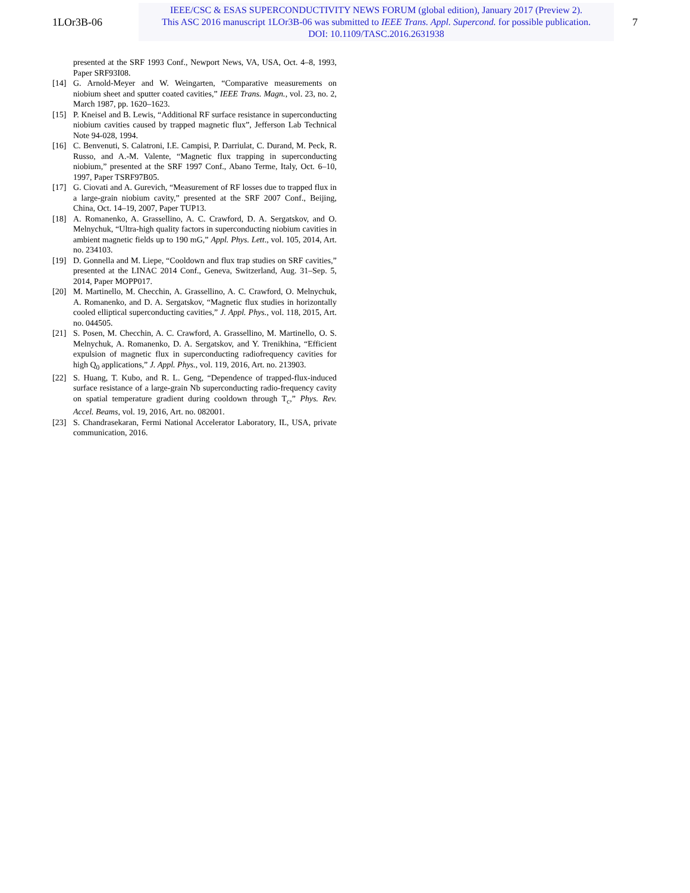1LOr3B-06
IEEE/CSC & ESAS SUPERCONDUCTIVITY NEWS FORUM (global edition), January 2017 (Preview 2).
This ASC 2016 manuscript 1LOr3B-06 was submitted to IEEE Trans. Appl. Supercond. for possible publication.
DOI: 10.1109/TASC.2016.2631938
7
presented at the SRF 1993 Conf., Newport News, VA, USA, Oct. 4–8, 1993, Paper SRF93I08.
[14] G. Arnold-Meyer and W. Weingarten, “Comparative measurements on niobium sheet and sputter coated cavities,” IEEE Trans. Magn., vol. 23, no. 2, March 1987, pp. 1620–1623.
[15] P. Kneisel and B. Lewis, “Additional RF surface resistance in superconducting niobium cavities caused by trapped magnetic flux”, Jefferson Lab Technical Note 94-028, 1994.
[16] C. Benvenuti, S. Calatroni, I.E. Campisi, P. Darriulat, C. Durand, M. Peck, R. Russo, and A.-M. Valente, “Magnetic flux trapping in superconducting niobium,” presented at the SRF 1997 Conf., Abano Terme, Italy, Oct. 6–10, 1997, Paper TSRF97B05.
[17] G. Ciovati and A. Gurevich, “Measurement of RF losses due to trapped flux in a large-grain niobium cavity,” presented at the SRF 2007 Conf., Beijing, China, Oct. 14–19, 2007, Paper TUP13.
[18] A. Romanenko, A. Grassellino, A. C. Crawford, D. A. Sergatskov, and O. Melnychuk, “Ultra-high quality factors in superconducting niobium cavities in ambient magnetic fields up to 190 mG,” Appl. Phys. Lett., vol. 105, 2014, Art. no. 234103.
[19] D. Gonnella and M. Liepe, “Cooldown and flux trap studies on SRF cavities,” presented at the LINAC 2014 Conf., Geneva, Switzerland, Aug. 31–Sep. 5, 2014, Paper MOPP017.
[20] M. Martinello, M. Checchin, A. Grassellino, A. C. Crawford, O. Melnychuk, A. Romanenko, and D. A. Sergatskov, “Magnetic flux studies in horizontally cooled elliptical superconducting cavities,” J. Appl. Phys., vol. 118, 2015, Art. no. 044505.
[21] S. Posen, M. Checchin, A. C. Crawford, A. Grassellino, M. Martinello, O. S. Melnychuk, A. Romanenko, D. A. Sergatskov, and Y. Trenikhina, “Efficient expulsion of magnetic flux in superconducting radiofrequency cavities for high Q<sub>0</sub> applications,” J. Appl. Phys., vol. 119, 2016, Art. no. 213903.
[22] S. Huang, T. Kubo, and R. L. Geng, “Dependence of trapped-flux-induced surface resistance of a large-grain Nb superconducting radio-frequency cavity on spatial temperature gradient during cooldown through T<sub>c</sub>,” Phys. Rev. Accel. Beams, vol. 19, 2016, Art. no. 082001.
[23] S. Chandrasekaran, Fermi National Accelerator Laboratory, IL, USA, private communication, 2016.